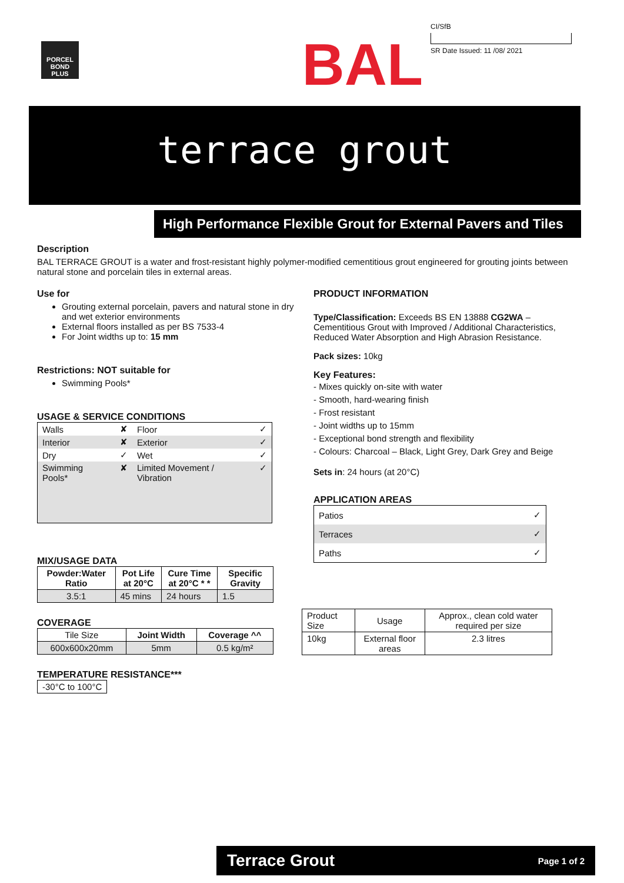PORCEL BOND PLUS
BAL
CI/SfB
SR Date Issued: 11 /08/ 2021
terrace grout
High Performance Flexible Grout for External Pavers and Tiles
Description
BAL TERRACE GROUT is a water and frost-resistant highly polymer-modified cementitious grout engineered for grouting joints between natural stone and porcelain tiles in external areas.
Use for
Grouting external porcelain, pavers and natural stone in dry and wet exterior environments
External floors installed as per BS 7533-4
For Joint widths up to: 15 mm
Restrictions: NOT suitable for
Swimming Pools*
USAGE & SERVICE CONDITIONS
| Walls | ✘ | Floor | ✓ |
| Interior | ✘ | Exterior | ✓ |
| Dry | ✓ | Wet | ✓ |
| Swimming Pools* | ✘ | Limited Movement / Vibration | ✓ |
MIX/USAGE DATA
| Powder:Water Ratio | Pot Life at 20°C | Cure Time at 20°C * * | Specific Gravity |
| --- | --- | --- | --- |
| 3.5:1 | 45 mins | 24 hours | 1.5 |
COVERAGE
| Tile Size | Joint Width | Coverage ^^ |
| 600x600x20mm | 5mm | 0.5 kg/m² |
TEMPERATURE RESISTANCE***
| -30°C to 100°C |
PRODUCT INFORMATION
Type/Classification: Exceeds BS EN 13888 CG2WA – Cementitious Grout with Improved / Additional Characteristics, Reduced Water Absorption and High Abrasion Resistance.
Pack sizes: 10kg
Key Features:
- Mixes quickly on-site with water
- Smooth, hard-wearing finish
- Frost resistant
- Joint widths up to 15mm
- Exceptional bond strength and flexibility
- Colours: Charcoal – Black, Light Grey, Dark Grey and Beige
Sets in: 24 hours (at 20°C)
APPLICATION AREAS
| Patios | ✓ |
| Terraces | ✓ |
| Paths | ✓ |
| Product Size | Usage | Approx., clean cold water required per size |
| 10kg | External floor areas | 2.3 litres |
Terrace Grout Page 1 of 2